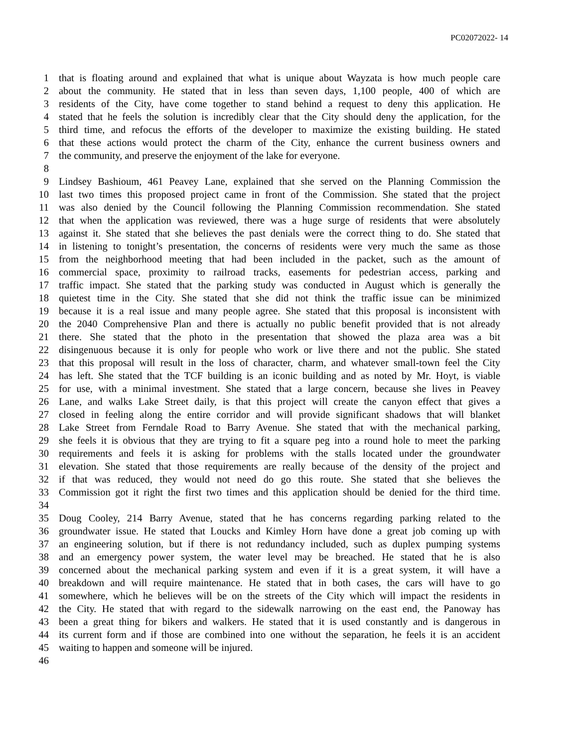PC02072022- 14
1 that is floating around and explained that what is unique about Wayzata is how much people care
2 about the community. He stated that in less than seven days, 1,100 people, 400 of which are
3 residents of the City, have come together to stand behind a request to deny this application. He
4 stated that he feels the solution is incredibly clear that the City should deny the application, for the
5 third time, and refocus the efforts of the developer to maximize the existing building. He stated
6 that these actions would protect the charm of the City, enhance the current business owners and
7 the community, and preserve the enjoyment of the lake for everyone.
8
9 Lindsey Bashioum, 461 Peavey Lane, explained that she served on the Planning Commission the
10 last two times this proposed project came in front of the Commission. She stated that the project
11 was also denied by the Council following the Planning Commission recommendation. She stated
12 that when the application was reviewed, there was a huge surge of residents that were absolutely
13 against it. She stated that she believes the past denials were the correct thing to do. She stated that
14 in listening to tonight’s presentation, the concerns of residents were very much the same as those
15 from the neighborhood meeting that had been included in the packet, such as the amount of
16 commercial space, proximity to railroad tracks, easements for pedestrian access, parking and
17 traffic impact. She stated that the parking study was conducted in August which is generally the
18 quietest time in the City. She stated that she did not think the traffic issue can be minimized
19 because it is a real issue and many people agree. She stated that this proposal is inconsistent with
20 the 2040 Comprehensive Plan and there is actually no public benefit provided that is not already
21 there. She stated that the photo in the presentation that showed the plaza area was a bit
22 disingenuous because it is only for people who work or live there and not the public. She stated
23 that this proposal will result in the loss of character, charm, and whatever small-town feel the City
24 has left. She stated that the TCF building is an iconic building and as noted by Mr. Hoyt, is viable
25 for use, with a minimal investment. She stated that a large concern, because she lives in Peavey
26 Lane, and walks Lake Street daily, is that this project will create the canyon effect that gives a
27 closed in feeling along the entire corridor and will provide significant shadows that will blanket
28 Lake Street from Ferndale Road to Barry Avenue. She stated that with the mechanical parking,
29 she feels it is obvious that they are trying to fit a square peg into a round hole to meet the parking
30 requirements and feels it is asking for problems with the stalls located under the groundwater
31 elevation. She stated that those requirements are really because of the density of the project and
32 if that was reduced, they would not need do go this route. She stated that she believes the
33 Commission got it right the first two times and this application should be denied for the third time.
34
35 Doug Cooley, 214 Barry Avenue, stated that he has concerns regarding parking related to the
36 groundwater issue. He stated that Loucks and Kimley Horn have done a great job coming up with
37 an engineering solution, but if there is not redundancy included, such as duplex pumping systems
38 and an emergency power system, the water level may be breached. He stated that he is also
39 concerned about the mechanical parking system and even if it is a great system, it will have a
40 breakdown and will require maintenance. He stated that in both cases, the cars will have to go
41 somewhere, which he believes will be on the streets of the City which will impact the residents in
42 the City. He stated that with regard to the sidewalk narrowing on the east end, the Panoway has
43 been a great thing for bikers and walkers. He stated that it is used constantly and is dangerous in
44 its current form and if those are combined into one without the separation, he feels it is an accident
45 waiting to happen and someone will be injured.
46